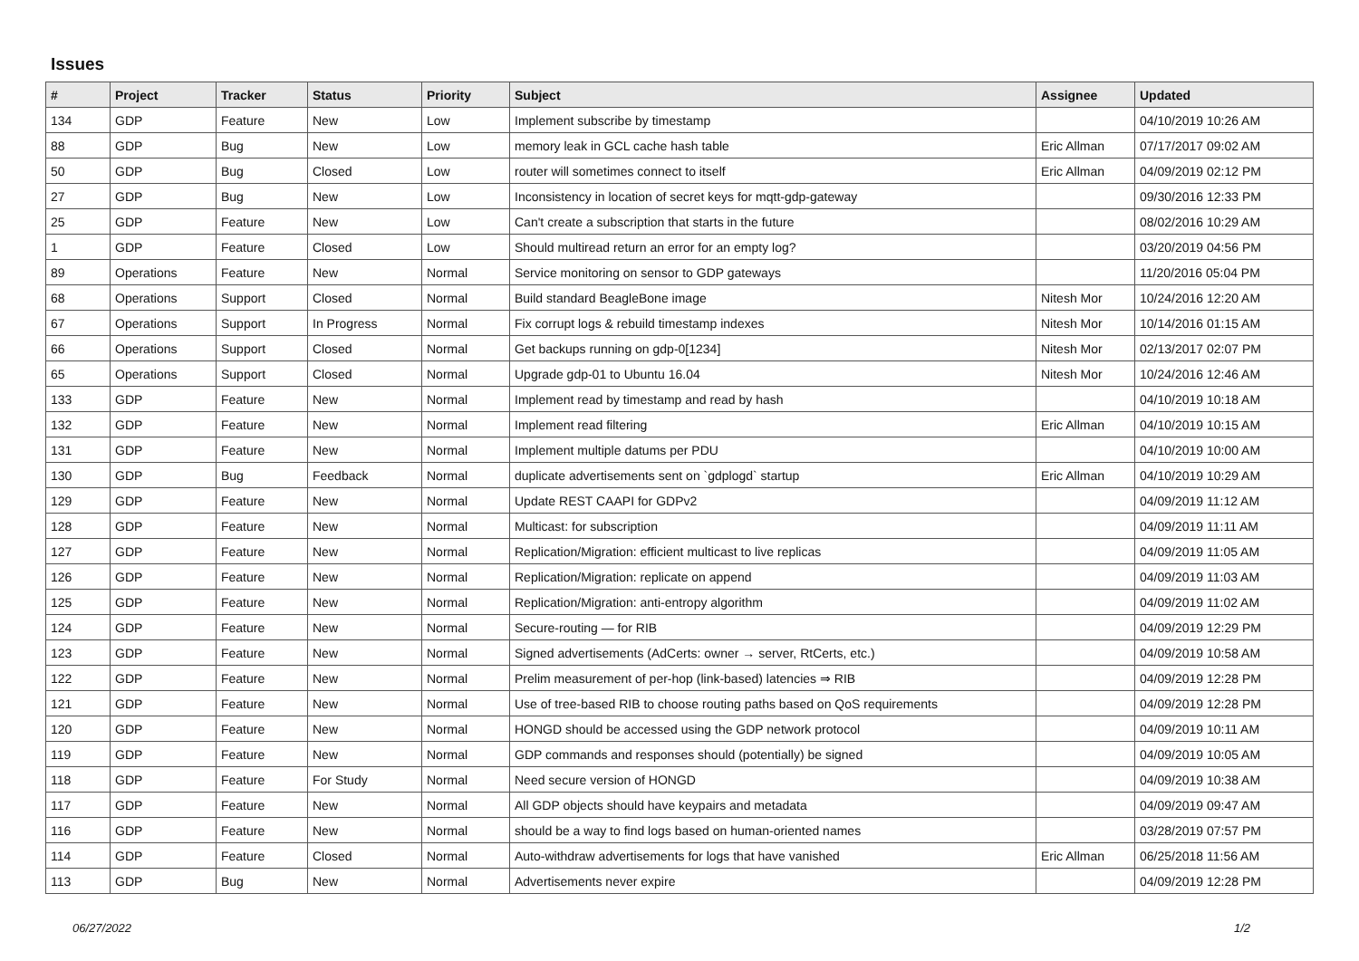Issues
| # | Project | Tracker | Status | Priority | Subject | Assignee | Updated |
| --- | --- | --- | --- | --- | --- | --- | --- |
| 134 | GDP | Feature | New | Low | Implement subscribe by timestamp | | 04/10/2019 10:26 AM |
| 88 | GDP | Bug | New | Low | memory leak in GCL cache hash table | Eric Allman | 07/17/2017 09:02 AM |
| 50 | GDP | Bug | Closed | Low | router will sometimes connect to itself | Eric Allman | 04/09/2019 02:12 PM |
| 27 | GDP | Bug | New | Low | Inconsistency in location of secret keys for mqtt-gdp-gateway | | 09/30/2016 12:33 PM |
| 25 | GDP | Feature | New | Low | Can't create a subscription that starts in the future | | 08/02/2016 10:29 AM |
| 1 | GDP | Feature | Closed | Low | Should multiread return an error for an empty log? | | 03/20/2019 04:56 PM |
| 89 | Operations | Feature | New | Normal | Service monitoring on sensor to GDP gateways | | 11/20/2016 05:04 PM |
| 68 | Operations | Support | Closed | Normal | Build standard BeagleBone image | Nitesh Mor | 10/24/2016 12:20 AM |
| 67 | Operations | Support | In Progress | Normal | Fix corrupt logs & rebuild timestamp indexes | Nitesh Mor | 10/14/2016 01:15 AM |
| 66 | Operations | Support | Closed | Normal | Get backups running on gdp-0[1234] | Nitesh Mor | 02/13/2017 02:07 PM |
| 65 | Operations | Support | Closed | Normal | Upgrade gdp-01 to Ubuntu 16.04 | Nitesh Mor | 10/24/2016 12:46 AM |
| 133 | GDP | Feature | New | Normal | Implement read by timestamp and read by hash | | 04/10/2019 10:18 AM |
| 132 | GDP | Feature | New | Normal | Implement read filtering | Eric Allman | 04/10/2019 10:15 AM |
| 131 | GDP | Feature | New | Normal | Implement multiple datums per PDU | | 04/10/2019 10:00 AM |
| 130 | GDP | Bug | Feedback | Normal | duplicate advertisements sent on `gdplogd` startup | Eric Allman | 04/10/2019 10:29 AM |
| 129 | GDP | Feature | New | Normal | Update REST CAAPI for GDPv2 | | 04/09/2019 11:12 AM |
| 128 | GDP | Feature | New | Normal | Multicast: for subscription | | 04/09/2019 11:11 AM |
| 127 | GDP | Feature | New | Normal | Replication/Migration: efficient multicast to live replicas | | 04/09/2019 11:05 AM |
| 126 | GDP | Feature | New | Normal | Replication/Migration: replicate on append | | 04/09/2019 11:03 AM |
| 125 | GDP | Feature | New | Normal | Replication/Migration: anti-entropy algorithm | | 04/09/2019 11:02 AM |
| 124 | GDP | Feature | New | Normal | Secure-routing — for RIB | | 04/09/2019 12:29 PM |
| 123 | GDP | Feature | New | Normal | Signed advertisements (AdCerts: owner → server, RtCerts, etc.) | | 04/09/2019 10:58 AM |
| 122 | GDP | Feature | New | Normal | Prelim measurement of per-hop (link-based) latencies ⇒ RIB | | 04/09/2019 12:28 PM |
| 121 | GDP | Feature | New | Normal | Use of tree-based RIB to choose routing paths based on QoS requirements | | 04/09/2019 12:28 PM |
| 120 | GDP | Feature | New | Normal | HONGD should be accessed using the GDP network protocol | | 04/09/2019 10:11 AM |
| 119 | GDP | Feature | New | Normal | GDP commands and responses should (potentially) be signed | | 04/09/2019 10:05 AM |
| 118 | GDP | Feature | For Study | Normal | Need secure version of HONGD | | 04/09/2019 10:38 AM |
| 117 | GDP | Feature | New | Normal | All GDP objects should have keypairs and metadata | | 04/09/2019 09:47 AM |
| 116 | GDP | Feature | New | Normal | should be a way to find logs based on human-oriented names | | 03/28/2019 07:57 PM |
| 114 | GDP | Feature | Closed | Normal | Auto-withdraw advertisements for logs that have vanished | Eric Allman | 06/25/2018 11:56 AM |
| 113 | GDP | Bug | New | Normal | Advertisements never expire | | 04/09/2019 12:28 PM |
06/27/2022 1/2